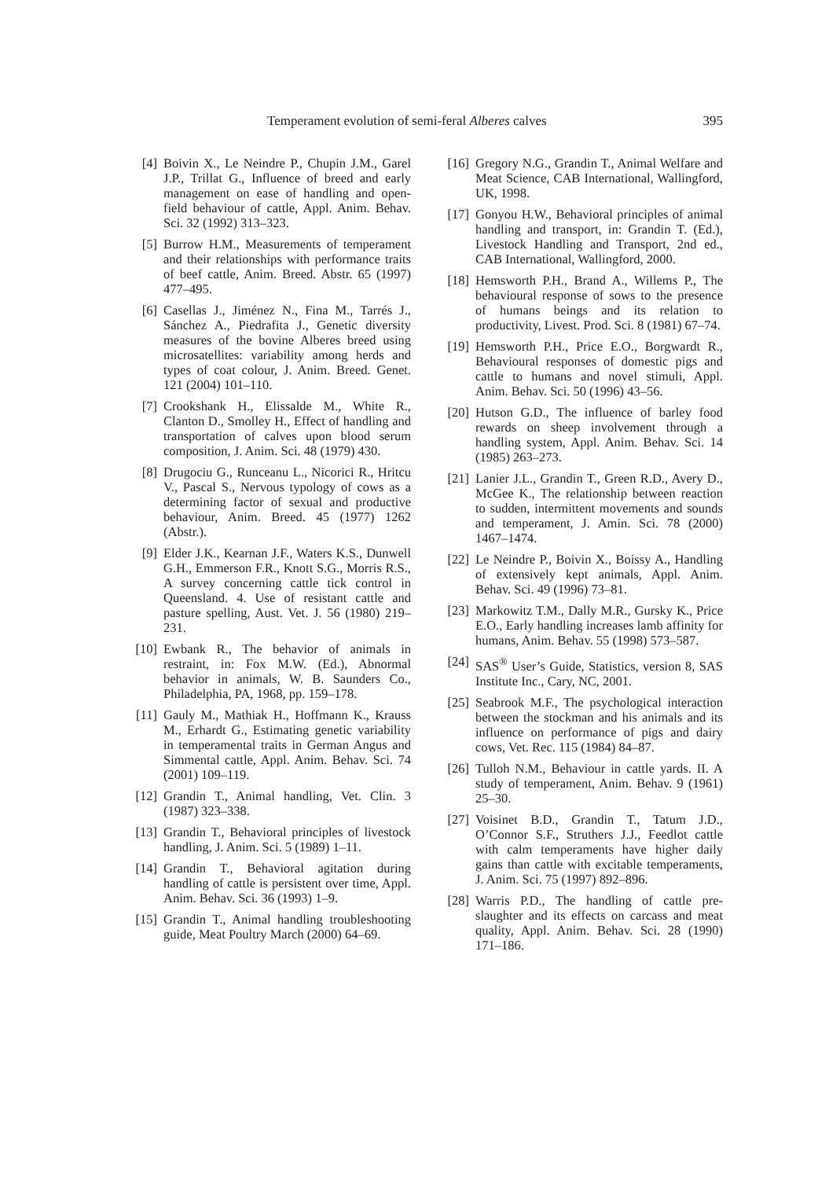Temperament evolution of semi-feral Alberes calves 395
[4] Boivin X., Le Neindre P., Chupin J.M., Garel J.P., Trillat G., Influence of breed and early management on ease of handling and open-field behaviour of cattle, Appl. Anim. Behav. Sci. 32 (1992) 313–323.
[5] Burrow H.M., Measurements of temperament and their relationships with performance traits of beef cattle, Anim. Breed. Abstr. 65 (1997) 477–495.
[6] Casellas J., Jiménez N., Fina M., Tarrés J., Sánchez A., Piedrafita J., Genetic diversity measures of the bovine Alberes breed using microsatellites: variability among herds and types of coat colour, J. Anim. Breed. Genet. 121 (2004) 101–110.
[7] Crookshank H., Elissalde M., White R., Clanton D., Smolley H., Effect of handling and transportation of calves upon blood serum composition, J. Anim. Sci. 48 (1979) 430.
[8] Drugociu G., Runceanu L., Nicorici R., Hritcu V., Pascal S., Nervous typology of cows as a determining factor of sexual and productive behaviour, Anim. Breed. 45 (1977) 1262 (Abstr.).
[9] Elder J.K., Kearnan J.F., Waters K.S., Dunwell G.H., Emmerson F.R., Knott S.G., Morris R.S., A survey concerning cattle tick control in Queensland. 4. Use of resistant cattle and pasture spelling, Aust. Vet. J. 56 (1980) 219–231.
[10] Ewbank R., The behavior of animals in restraint, in: Fox M.W. (Ed.), Abnormal behavior in animals, W. B. Saunders Co., Philadelphia, PA, 1968, pp. 159–178.
[11] Gauly M., Mathiak H., Hoffmann K., Krauss M., Erhardt G., Estimating genetic variability in temperamental traits in German Angus and Simmental cattle, Appl. Anim. Behav. Sci. 74 (2001) 109–119.
[12] Grandin T., Animal handling, Vet. Clin. 3 (1987) 323–338.
[13] Grandin T., Behavioral principles of livestock handling, J. Anim. Sci. 5 (1989) 1–11.
[14] Grandin T., Behavioral agitation during handling of cattle is persistent over time, Appl. Anim. Behav. Sci. 36 (1993) 1–9.
[15] Grandin T., Animal handling troubleshooting guide, Meat Poultry March (2000) 64–69.
[16] Gregory N.G., Grandin T., Animal Welfare and Meat Science, CAB International, Wallingford, UK, 1998.
[17] Gonyou H.W., Behavioral principles of animal handling and transport, in: Grandin T. (Ed.), Livestock Handling and Transport, 2nd ed., CAB International, Wallingford, 2000.
[18] Hemsworth P.H., Brand A., Willems P., The behavioural response of sows to the presence of humans beings and its relation to productivity, Livest. Prod. Sci. 8 (1981) 67–74.
[19] Hemsworth P.H., Price E.O., Borgwardt R., Behavioural responses of domestic pigs and cattle to humans and novel stimuli, Appl. Anim. Behav. Sci. 50 (1996) 43–56.
[20] Hutson G.D., The influence of barley food rewards on sheep involvement through a handling system, Appl. Anim. Behav. Sci. 14 (1985) 263–273.
[21] Lanier J.L., Grandin T., Green R.D., Avery D., McGee K., The relationship between reaction to sudden, intermittent movements and sounds and temperament, J. Amin. Sci. 78 (2000) 1467–1474.
[22] Le Neindre P., Boivin X., Boissy A., Handling of extensively kept animals, Appl. Anim. Behav. Sci. 49 (1996) 73–81.
[23] Markowitz T.M., Dally M.R., Gursky K., Price E.O., Early handling increases lamb affinity for humans, Anim. Behav. 55 (1998) 573–587.
[24] SAS<sup>®</sup> User’s Guide, Statistics, version 8, SAS Institute Inc., Cary, NC, 2001.
[25] Seabrook M.F., The psychological interaction between the stockman and his animals and its influence on performance of pigs and dairy cows, Vet. Rec. 115 (1984) 84–87.
[26] Tulloh N.M., Behaviour in cattle yards. II. A study of temperament, Anim. Behav. 9 (1961) 25–30.
[27] Voisinet B.D., Grandin T., Tatum J.D., O’Connor S.F., Struthers J.J., Feedlot cattle with calm temperaments have higher daily gains than cattle with excitable temperaments, J. Anim. Sci. 75 (1997) 892–896.
[28] Warris P.D., The handling of cattle pre-slaughter and its effects on carcass and meat quality, Appl. Anim. Behav. Sci. 28 (1990) 171–186.